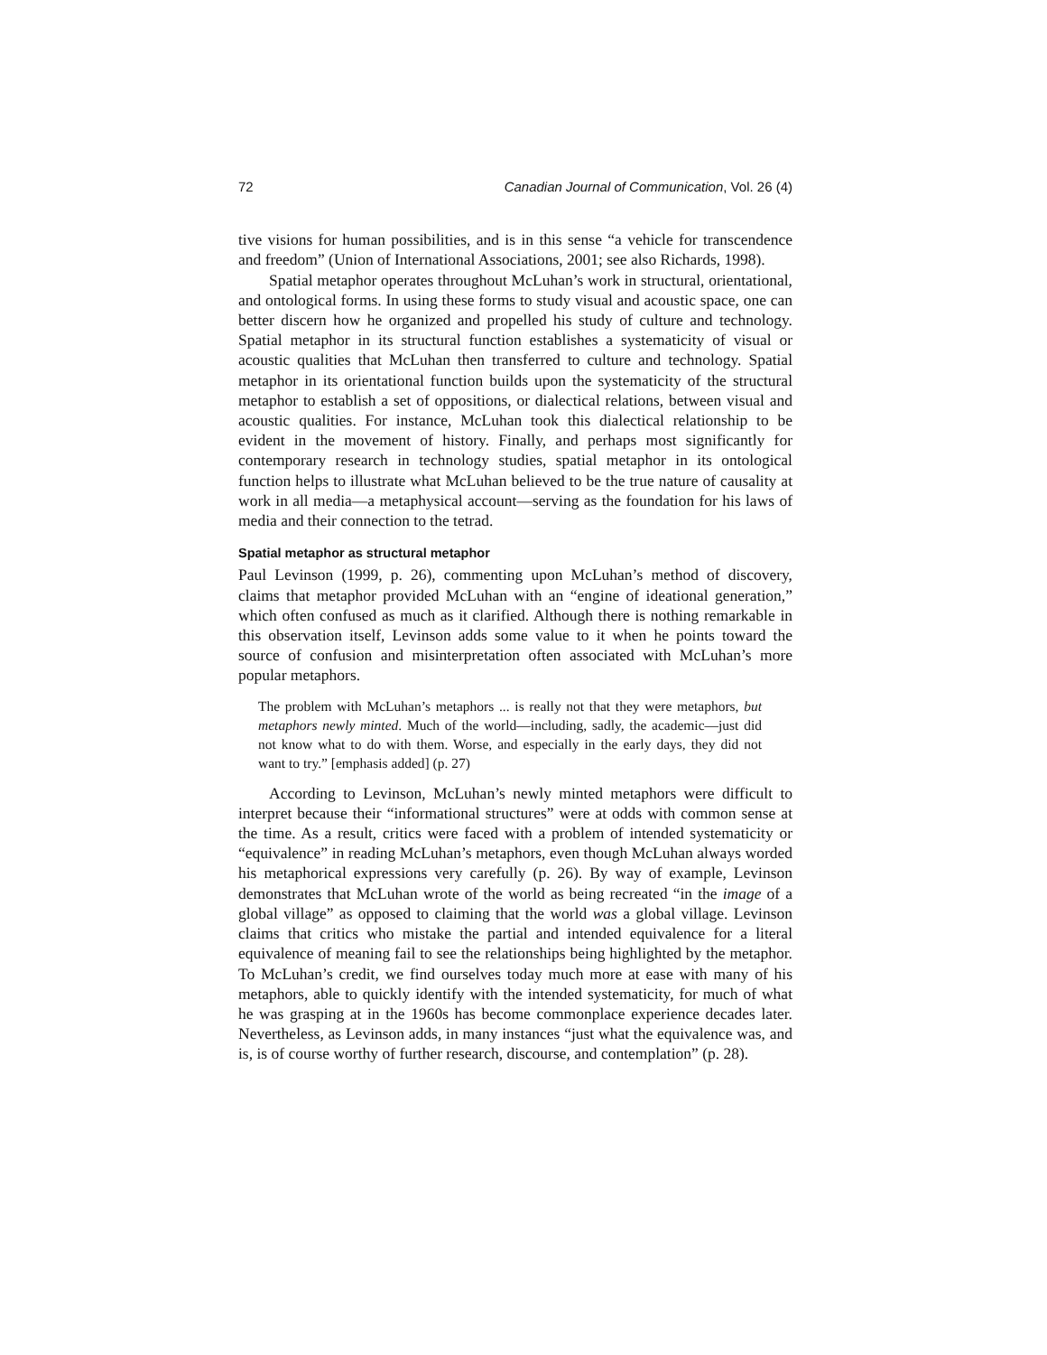72 Canadian Journal of Communication, Vol. 26 (4)
tive visions for human possibilities, and is in this sense “a vehicle for transcendence and freedom” (Union of International Associations, 2001; see also Richards, 1998).
Spatial metaphor operates throughout McLuhan’s work in structural, orientational, and ontological forms. In using these forms to study visual and acoustic space, one can better discern how he organized and propelled his study of culture and technology. Spatial metaphor in its structural function establishes a systematicity of visual or acoustic qualities that McLuhan then transferred to culture and technology. Spatial metaphor in its orientational function builds upon the systematicity of the structural metaphor to establish a set of oppositions, or dialectical relations, between visual and acoustic qualities. For instance, McLuhan took this dialectical relationship to be evident in the movement of history. Finally, and perhaps most significantly for contemporary research in technology studies, spatial metaphor in its ontological function helps to illustrate what McLuhan believed to be the true nature of causality at work in all media—a metaphysical account—serving as the foundation for his laws of media and their connection to the tetrad.
Spatial metaphor as structural metaphor
Paul Levinson (1999, p. 26), commenting upon McLuhan’s method of discovery, claims that metaphor provided McLuhan with an “engine of ideational generation,” which often confused as much as it clarified. Although there is nothing remarkable in this observation itself, Levinson adds some value to it when he points toward the source of confusion and misinterpretation often associated with McLuhan’s more popular metaphors.
The problem with McLuhan’s metaphors ... is really not that they were metaphors, but metaphors newly minted. Much of the world—including, sadly, the academic—just did not know what to do with them. Worse, and especially in the early days, they did not want to try.” [emphasis added] (p. 27)
According to Levinson, McLuhan’s newly minted metaphors were difficult to interpret because their “informational structures” were at odds with common sense at the time. As a result, critics were faced with a problem of intended systematicity or “equivalence” in reading McLuhan’s metaphors, even though McLuhan always worded his metaphorical expressions very carefully (p. 26). By way of example, Levinson demonstrates that McLuhan wrote of the world as being recreated “in the image of a global village” as opposed to claiming that the world was a global village. Levinson claims that critics who mistake the partial and intended equivalence for a literal equivalence of meaning fail to see the relationships being highlighted by the metaphor. To McLuhan’s credit, we find ourselves today much more at ease with many of his metaphors, able to quickly identify with the intended systematicity, for much of what he was grasping at in the 1960s has become commonplace experience decades later. Nevertheless, as Levinson adds, in many instances “just what the equivalence was, and is, is of course worthy of further research, discourse, and contemplation” (p. 28).